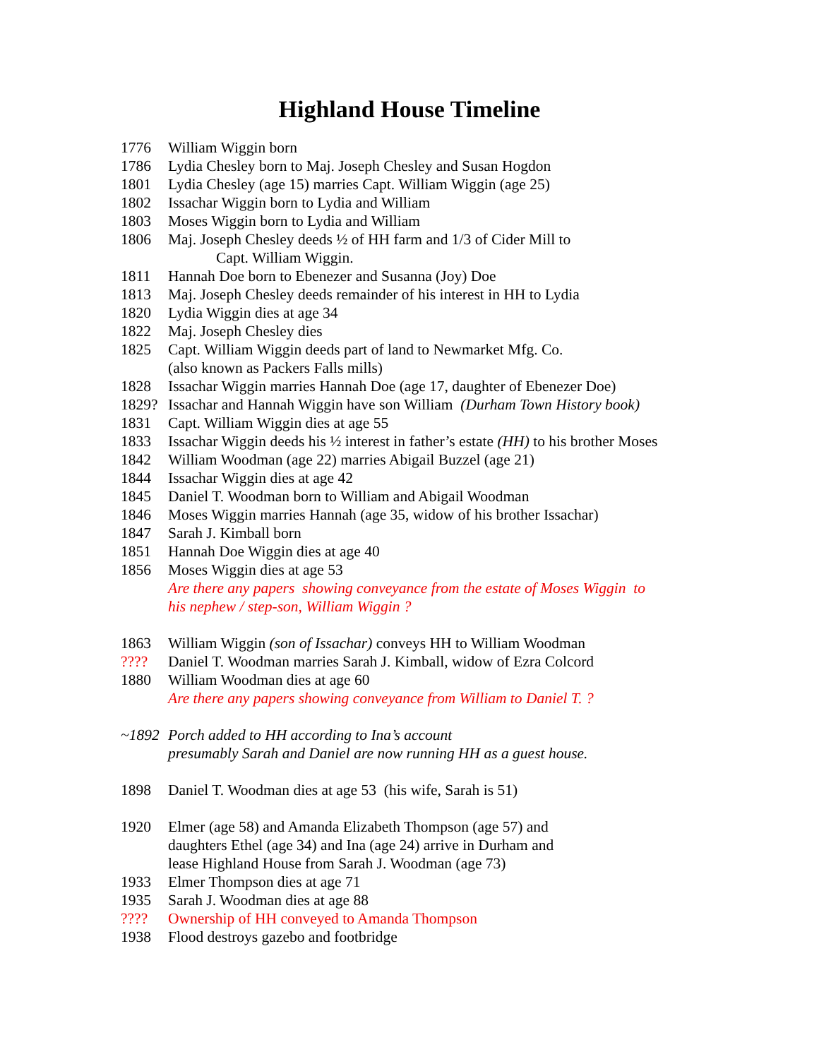Highland House Timeline
1776 William Wiggin born
1786 Lydia Chesley born to Maj. Joseph Chesley and Susan Hogdon
1801 Lydia Chesley (age 15) marries Capt. William Wiggin (age 25)
1802 Issachar Wiggin born to Lydia and William
1803 Moses Wiggin born to Lydia and William
1806 Maj. Joseph Chesley deeds ½ of HH farm and 1/3 of Cider Mill to
Capt. William Wiggin.
1811 Hannah Doe born to Ebenezer and Susanna (Joy) Doe
1813 Maj. Joseph Chesley deeds remainder of his interest in HH to Lydia
1820 Lydia Wiggin dies at age 34
1822 Maj. Joseph Chesley dies
1825 Capt. William Wiggin deeds part of land to Newmarket Mfg. Co.
(also known as Packers Falls mills)
1828 Issachar Wiggin marries Hannah Doe (age 17, daughter of Ebenezer Doe)
1829? Issachar and Hannah Wiggin have son William (Durham Town History book)
1831 Capt. William Wiggin dies at age 55
1833 Issachar Wiggin deeds his ½ interest in father’s estate (HH) to his brother Moses
1842 William Woodman (age 22) marries Abigail Buzzel (age 21)
1844 Issachar Wiggin dies at age 42
1845 Daniel T. Woodman born to William and Abigail Woodman
1846 Moses Wiggin marries Hannah (age 35, widow of his brother Issachar)
1847 Sarah J. Kimball born
1851 Hannah Doe Wiggin dies at age 40
1856 Moses Wiggin dies at age 53
Are there any papers showing conveyance from the estate of Moses Wiggin to
his nephew / step-son, William Wiggin ?
1863 William Wiggin (son of Issachar) conveys HH to William Woodman
???? Daniel T. Woodman marries Sarah J. Kimball, widow of Ezra Colcord
1880 William Woodman dies at age 60
Are there any papers showing conveyance from William to Daniel T. ?
~1892 Porch added to HH according to Ina’s account
presumably Sarah and Daniel are now running HH as a guest house.
1898 Daniel T. Woodman dies at age 53 (his wife, Sarah is 51)
1920 Elmer (age 58) and Amanda Elizabeth Thompson (age 57) and
daughters Ethel (age 34) and Ina (age 24) arrive in Durham and
lease Highland House from Sarah J. Woodman (age 73)
1933 Elmer Thompson dies at age 71
1935 Sarah J. Woodman dies at age 88
???? Ownership of HH conveyed to Amanda Thompson
1938 Flood destroys gazebo and footbridge